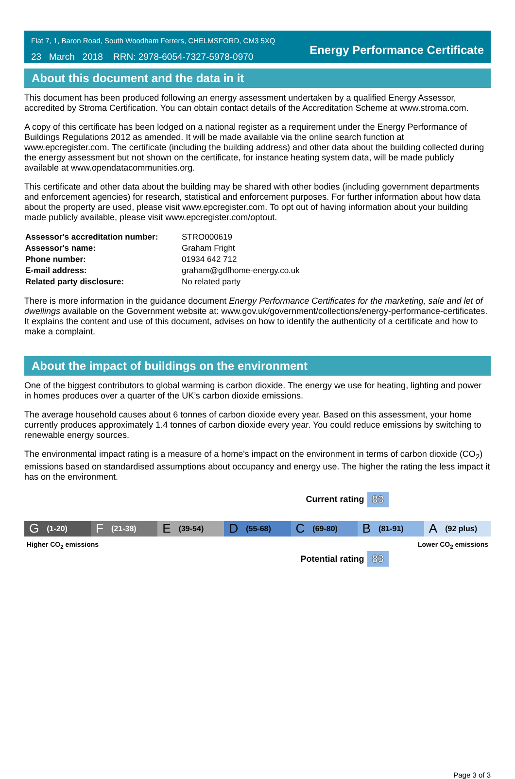Flat 7, 1, Baron Road, South Woodham Ferrers, CHELMSFORD, CM3 5XQ
23 March 2018 RRN: 2978-6054-7327-5978-0970
Energy Performance Certificate
About this document and the data in it
This document has been produced following an energy assessment undertaken by a qualified Energy Assessor, accredited by Stroma Certification. You can obtain contact details of the Accreditation Scheme at www.stroma.com.
A copy of this certificate has been lodged on a national register as a requirement under the Energy Performance of Buildings Regulations 2012 as amended. It will be made available via the online search function at www.epcregister.com. The certificate (including the building address) and other data about the building collected during the energy assessment but not shown on the certificate, for instance heating system data, will be made publicly available at www.opendatacommunities.org.
This certificate and other data about the building may be shared with other bodies (including government departments and enforcement agencies) for research, statistical and enforcement purposes. For further information about how data about the property are used, please visit www.epcregister.com. To opt out of having information about your building made publicly available, please visit www.epcregister.com/optout.
| Assessor's accreditation number: | STRO000619 |
| Assessor's name: | Graham Fright |
| Phone number: | 01934 642 712 |
| E-mail address: | graham@gdfhome-energy.co.uk |
| Related party disclosure: | No related party |
There is more information in the guidance document Energy Performance Certificates for the marketing, sale and let of dwellings available on the Government website at: www.gov.uk/government/collections/energy-performance-certificates. It explains the content and use of this document, advises on how to identify the authenticity of a certificate and how to make a complaint.
About the impact of buildings on the environment
One of the biggest contributors to global warming is carbon dioxide. The energy we use for heating, lighting and power in homes produces over a quarter of the UK’s carbon dioxide emissions.
The average household causes about 6 tonnes of carbon dioxide every year. Based on this assessment, your home currently produces approximately 1.4 tonnes of carbon dioxide every year. You could reduce emissions by switching to renewable energy sources.
The environmental impact rating is a measure of a home's impact on the environment in terms of carbon dioxide (CO<sub>2</sub>) emissions based on standardised assumptions about occupancy and energy use. The higher the rating the less impact it has on the environment.
Current rating 83
G (1-20)
F (21-38)
E (39-54)
D (55-68)
C (69-80)
B (81-91)
A (92 plus)
Higher CO<sub>2</sub> emissions Lower CO<sub>2</sub> emissions
Potential rating 83
Page 3 of 3